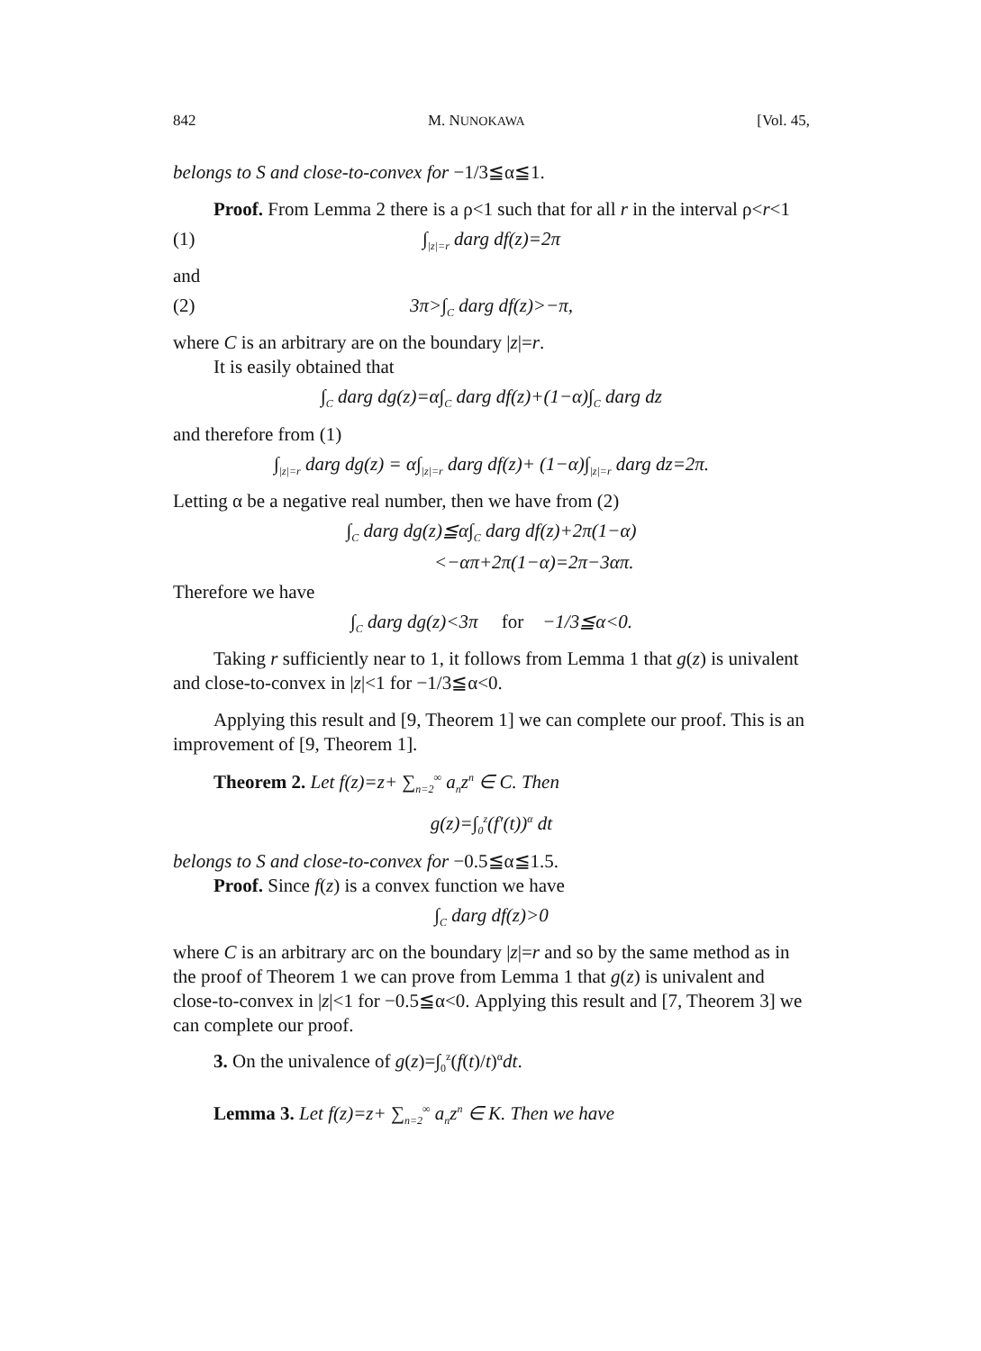842 M. NUNOKAWA [Vol. 45,
belongs to S and close-to-convex for −1/3≦α≦1.
Proof. From Lemma 2 there is a ρ<1 such that for all r in the interval ρ<r<1
(1) ∫<sub>|z|=r</sub> darg df(z)=2π
and
(2) 3π>∫<sub>C</sub> darg df(z)>−π,
where C is an arbitrary are on the boundary |z|=r.
It is easily obtained that
∫<sub>C</sub> darg dg(z)=α∫<sub>C</sub> darg df(z)+(1−α)∫<sub>C</sub> darg dz
and therefore from (1)
∫<sub>|z|=r</sub> darg dg(z) = α∫<sub>|z|=r</sub> darg df(z)+ (1−α)∫<sub>|z|=r</sub> darg dz=2π.
Letting α be a negative real number, then we have from (2)
∫<sub>C</sub> darg dg(z)≦α∫<sub>C</sub> darg df(z)+2π(1−α)
<−απ+2π(1−α)=2π−3απ.
Therefore we have
∫<sub>C</sub> darg dg(z)<3π for −1/3≦α<0.
Taking r sufficiently near to 1, it follows from Lemma 1 that g(z) is univalent and close-to-convex in |z|<1 for −1/3≦α<0.
Applying this result and [9, Theorem 1] we can complete our proof. This is an improvement of [9, Theorem 1].
Theorem 2. Let f(z)=z+ ∑<sub>n=2</sub><sup>∞</sup> a<sub>n</sub>z<sup>n</sup> ∈ C. Then
g(z)=∫<sub>0</sub><sup>z</sup>(f′(t))<sup>α</sup> dt
belongs to S and close-to-convex for −0.5≦α≦1.5.
Proof. Since f(z) is a convex function we have
∫<sub>C</sub> darg df(z)>0
where C is an arbitrary arc on the boundary |z|=r and so by the same method as in the proof of Theorem 1 we can prove from Lemma 1 that g(z) is univalent and close-to-convex in |z|<1 for −0.5≦α<0. Applying this result and [7, Theorem 3] we can complete our proof.
3. On the univalence of g(z)=∫<sub>0</sub><sup>z</sup>(f(t)/t)<sup>α</sup>dt.
Lemma 3. Let f(z)=z+ ∑<sub>n=2</sub><sup>∞</sup> a<sub>n</sub>z<sup>n</sup> ∈ K. Then we have